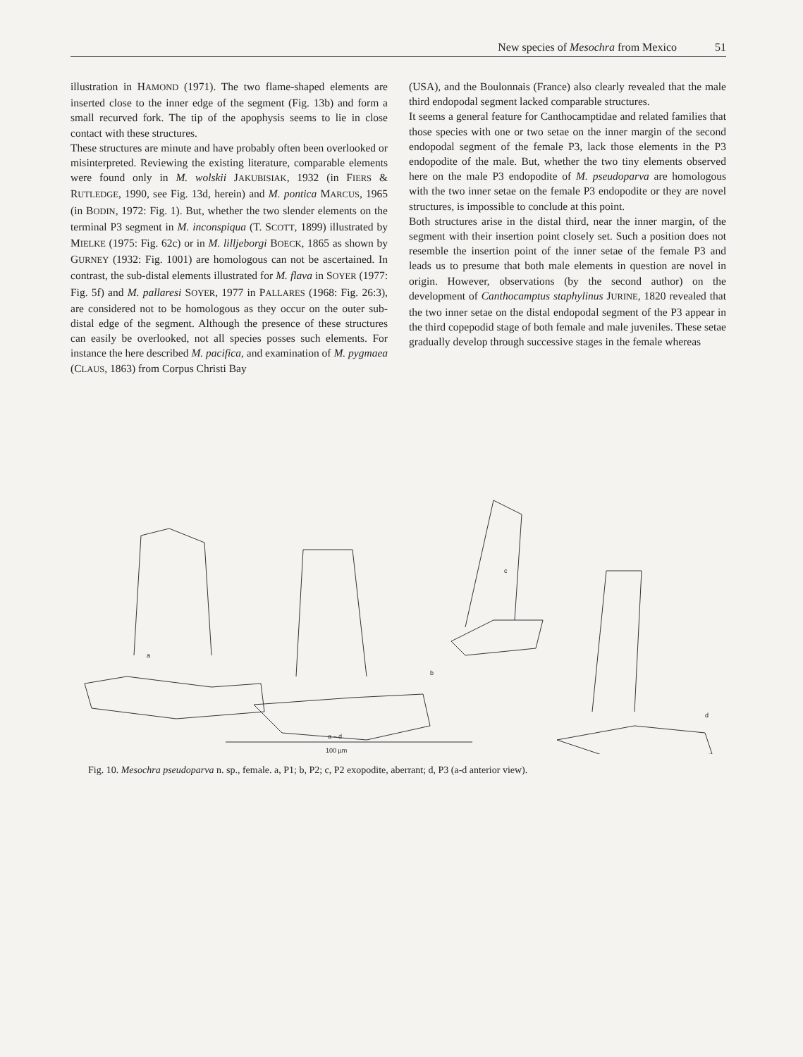New species of Mesochra from Mexico 51
illustration in HAMOND (1971). The two flame-shaped elements are inserted close to the inner edge of the segment (Fig. 13b) and form a small recurved fork. The tip of the apophysis seems to lie in close contact with these structures.
These structures are minute and have probably often been overlooked or misinterpreted. Reviewing the existing literature, comparable elements were found only in M. wolskii JAKUBISIAK, 1932 (in FIERS & RUTLEDGE, 1990, see Fig. 13d, herein) and M. pontica MARCUS, 1965 (in BODIN, 1972: Fig. 1). But, whether the two slender elements on the terminal P3 segment in M. inconspiqua (T. SCOTT, 1899) illustrated by MIELKE (1975: Fig. 62c) or in M. lilljeborgi BOECK, 1865 as shown by GURNEY (1932: Fig. 1001) are homologous can not be ascertained. In contrast, the sub-distal elements illustrated for M. flava in SOYER (1977: Fig. 5f) and M. pallaresi SOYER, 1977 in PALLARES (1968: Fig. 26:3), are considered not to be homologous as they occur on the outer sub-distal edge of the segment. Although the presence of these structures can easily be overlooked, not all species posses such elements. For instance the here described M. pacifica, and examination of M. pygmaea (CLAUS, 1863) from Corpus Christi Bay
(USA), and the Boulonnais (France) also clearly revealed that the male third endopodal segment lacked comparable structures.
It seems a general feature for Canthocamptidae and related families that those species with one or two setae on the inner margin of the second endopodal segment of the female P3, lack those elements in the P3 endopodite of the male. But, whether the two tiny elements observed here on the male P3 endopodite of M. pseudoparva are homologous with the two inner setae on the female P3 endopodite or they are novel structures, is impossible to conclude at this point.
Both structures arise in the distal third, near the inner margin, of the segment with their insertion point closely set. Such a position does not resemble the insertion point of the inner setae of the female P3 and leads us to presume that both male elements in question are novel in origin. However, observations (by the second author) on the development of Canthocamptus staphylinus JURINE, 1820 revealed that the two inner setae on the distal endopodal segment of the P3 appear in the third copepodid stage of both female and male juveniles. These setae gradually develop through successive stages in the female whereas
a
b
c
d
a – d
100 µm
Fig. 10. Mesochra pseudoparva n. sp., female. a, P1; b, P2; c, P2 exopodite, aberrant; d, P3 (a-d anterior view).